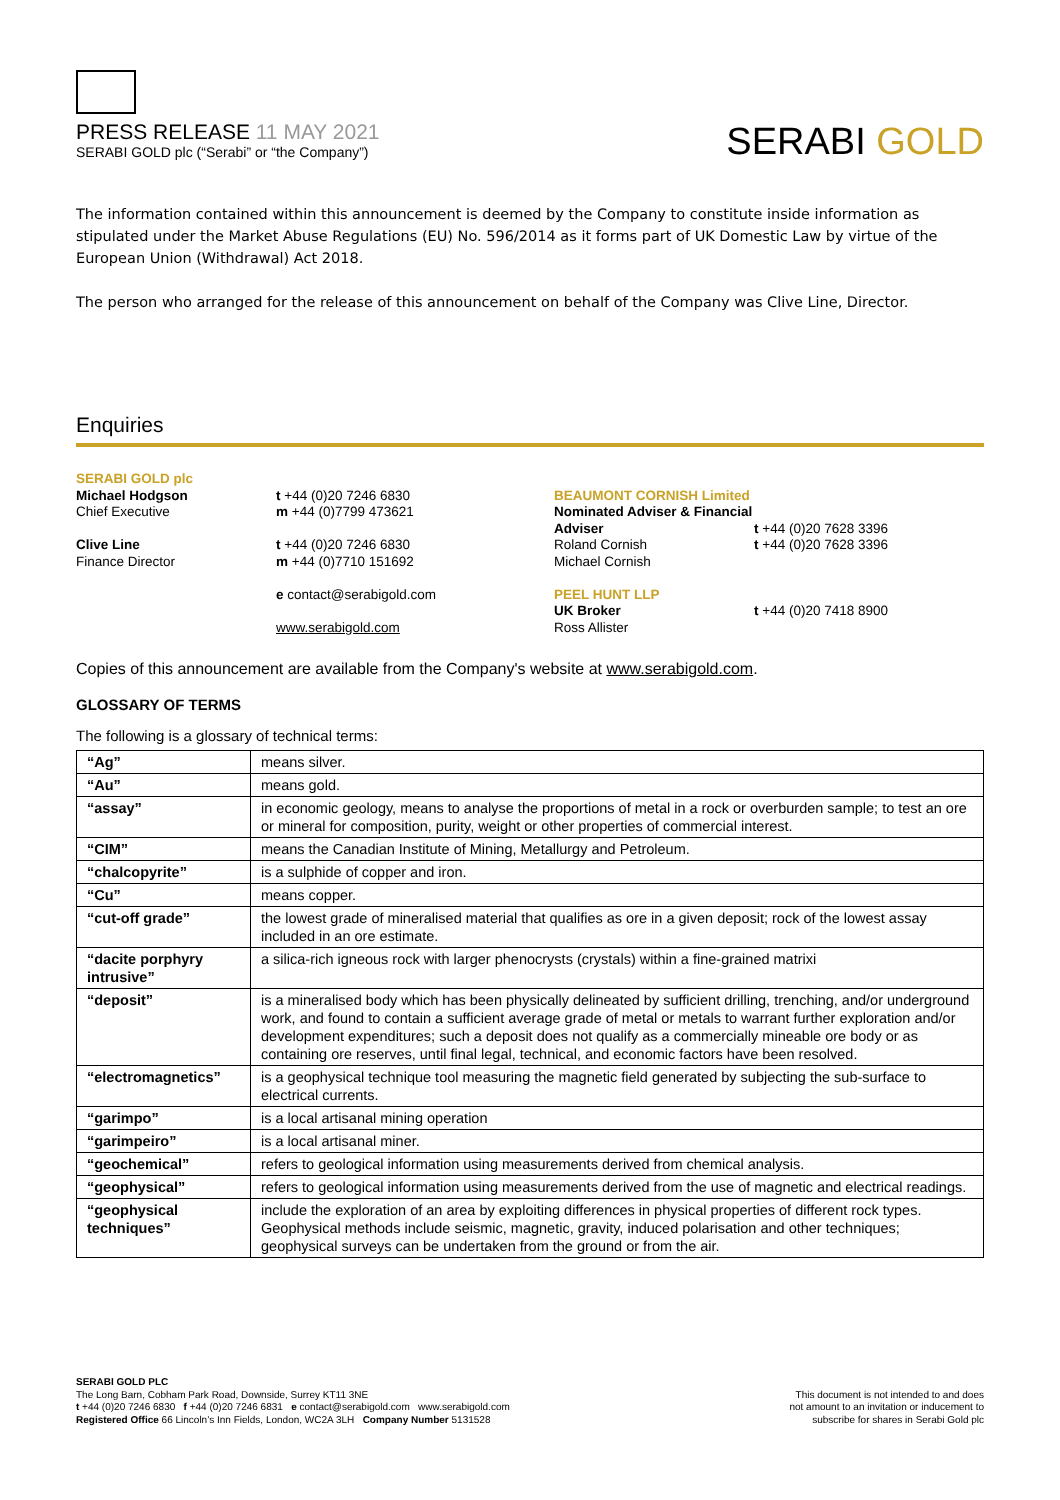PRESS RELEASE 11 MAY 2021
SERABI GOLD plc (“Serabi” or “the Company”)
SERABI GOLD
The information contained within this announcement is deemed by the Company to constitute inside information as stipulated under the Market Abuse Regulations (EU) No. 596/2014 as it forms part of UK Domestic Law by virtue of the European Union (Withdrawal) Act 2018.
The person who arranged for the release of this announcement on behalf of the Company was Clive Line, Director.
Enquiries
SERABI GOLD plc
Michael Hodgson
Chief Executive
Clive Line
Finance Director
t +44 (0)20 7246 6830
m +44 (0)7799 473621
t +44 (0)20 7246 6830
m +44 (0)7710 151692
e contact@serabigold.com
www.serabigold.com
BEAUMONT CORNISH Limited
Nominated Adviser & Financial Adviser
Roland Cornish
Michael Cornish
PEEL HUNT LLP
UK Broker
Ross Allister
t +44 (0)20 7628 3396
t +44 (0)20 7628 3396
t +44 (0)20 7418 8900
Copies of this announcement are available from the Company's website at www.serabigold.com.
GLOSSARY OF TERMS
The following is a glossary of technical terms:
| “Ag” | means silver. |
| “Au” | means gold. |
| “assay” | in economic geology, means to analyse the proportions of metal in a rock or overburden sample; to test an ore or mineral for composition, purity, weight or other properties of commercial interest. |
| “CIM” | means the Canadian Institute of Mining, Metallurgy and Petroleum. |
| “chalcopyrite” | is a sulphide of copper and iron. |
| “Cu” | means copper. |
| “cut-off grade” | the lowest grade of mineralised material that qualifies as ore in a given deposit; rock of the lowest assay included in an ore estimate. |
| “dacite porphyry intrusive” | a silica-rich igneous rock with larger phenocrysts (crystals) within a fine-grained matrixi |
| “deposit” | is a mineralised body which has been physically delineated by sufficient drilling, trenching, and/or underground work, and found to contain a sufficient average grade of metal or metals to warrant further exploration and/or development expenditures; such a deposit does not qualify as a commercially mineable ore body or as containing ore reserves, until final legal, technical, and economic factors have been resolved. |
| “electromagnetics” | is a geophysical technique tool measuring the magnetic field generated by subjecting the sub-surface to electrical currents. |
| “garimpo” | is a local artisanal mining operation |
| “garimpeiro” | is a local artisanal miner. |
| “geochemical” | refers to geological information using measurements derived from chemical analysis. |
| “geophysical” | refers to geological information using measurements derived from the use of magnetic and electrical readings. |
| “geophysical techniques” | include the exploration of an area by exploiting differences in physical properties of different rock types. Geophysical methods include seismic, magnetic, gravity, induced polarisation and other techniques; geophysical surveys can be undertaken from the ground or from the air. |
SERABI GOLD PLC
The Long Barn, Cobham Park Road, Downside, Surrey KT11 3NE
t +44 (0)20 7246 6830 f +44 (0)20 7246 6831 e contact@serabigold.com www.serabigold.com
Registered Office 66 Lincoln’s Inn Fields, London, WC2A 3LH Company Number 5131528
This document is not intended to and does
not amount to an invitation or inducement to
subscribe for shares in Serabi Gold plc